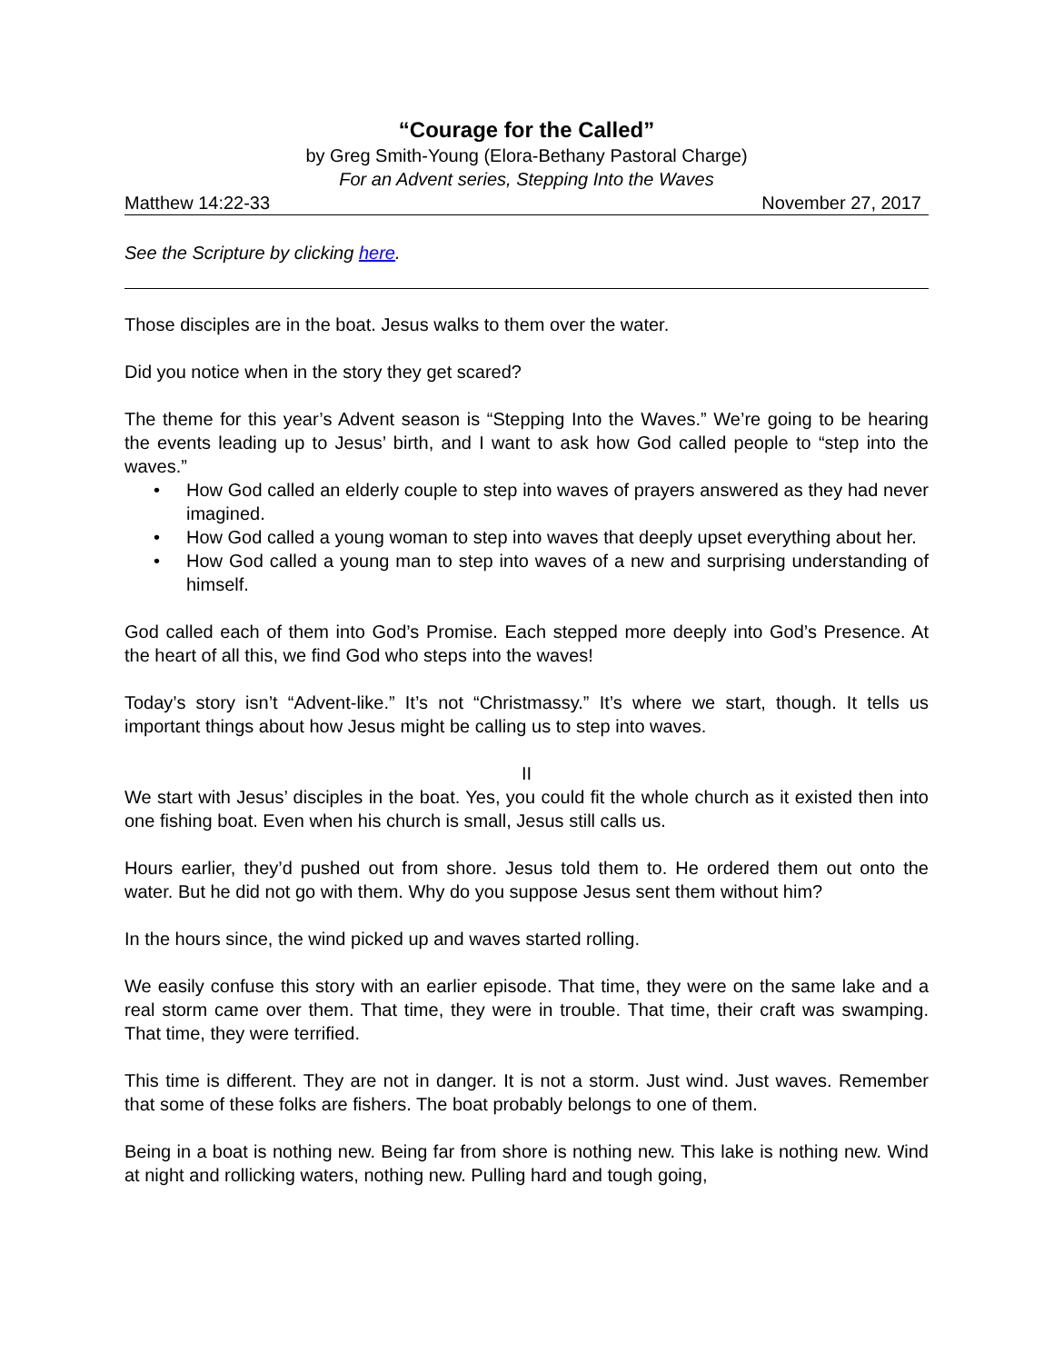“Courage for the Called”
by Greg Smith-Young (Elora-Bethany Pastoral Charge)
For an Advent series, Stepping Into the Waves
Matthew 14:22-33 November 27, 2017
See the Scripture by clicking here.
Those disciples are in the boat. Jesus walks to them over the water.
Did you notice when in the story they get scared?
The theme for this year’s Advent season is “Stepping Into the Waves.” We’re going to be hearing the events leading up to Jesus’ birth, and I want to ask how God called people to “step into the waves.”
• How God called an elderly couple to step into waves of prayers answered as they had never imagined.
• How God called a young woman to step into waves that deeply upset everything about her.
• How God called a young man to step into waves of a new and surprising understanding of himself.
God called each of them into God’s Promise. Each stepped more deeply into God’s Presence. At the heart of all this, we find God who steps into the waves!
Today’s story isn’t “Advent-like.” It’s not “Christmassy.” It’s where we start, though. It tells us important things about how Jesus might be calling us to step into waves.
II
We start with Jesus’ disciples in the boat. Yes, you could fit the whole church as it existed then into one fishing boat. Even when his church is small, Jesus still calls us.
Hours earlier, they’d pushed out from shore. Jesus told them to. He ordered them out onto the water. But he did not go with them. Why do you suppose Jesus sent them without him?
In the hours since, the wind picked up and waves started rolling.
We easily confuse this story with an earlier episode. That time, they were on the same lake and a real storm came over them. That time, they were in trouble. That time, their craft was swamping. That time, they were terrified.
This time is different. They are not in danger. It is not a storm. Just wind. Just waves. Remember that some of these folks are fishers. The boat probably belongs to one of them.
Being in a boat is nothing new. Being far from shore is nothing new. This lake is nothing new. Wind at night and rollicking waters, nothing new. Pulling hard and tough going,